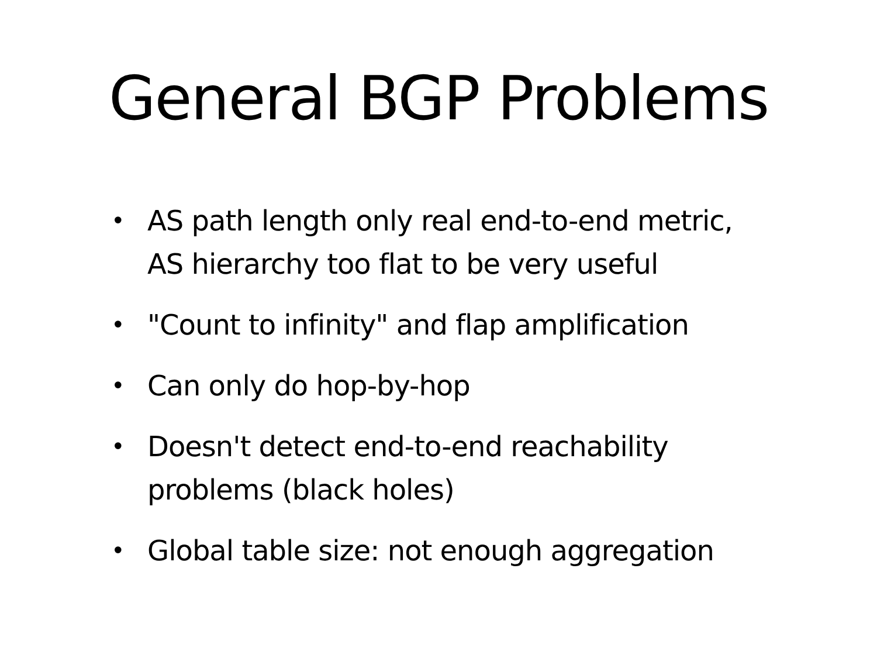General BGP Problems
• AS path length only real end-to-end metric,
AS hierarchy too flat to be very useful
• "Count to infinity" and flap amplification
• Can only do hop-by-hop
• Doesn't detect end-to-end reachability
problems (black holes)
• Global table size: not enough aggregation